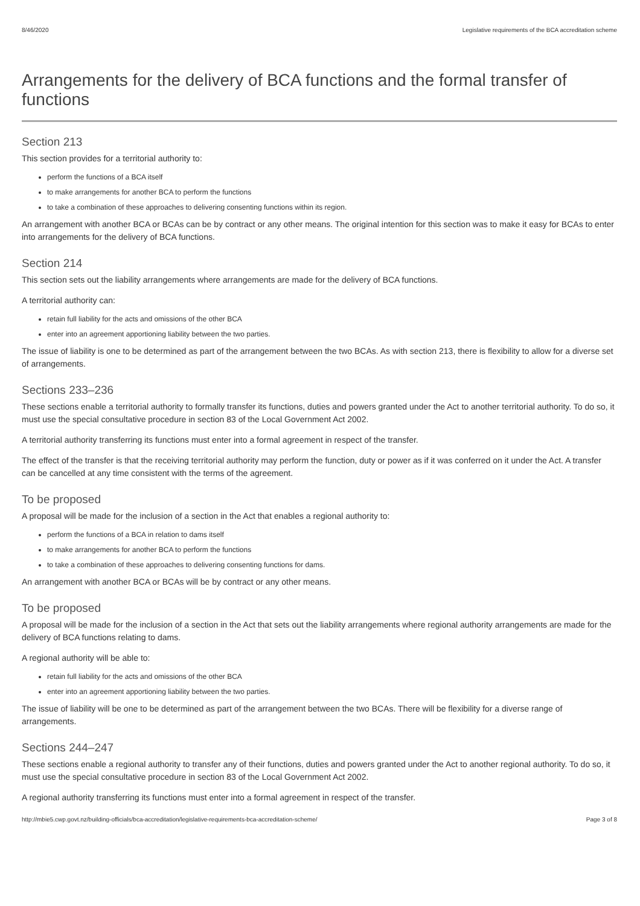8/46/2020 Legislative requirements of the BCA accreditation scheme
Arrangements for the delivery of BCA functions and the formal transfer of functions
Section 213
This section provides for a territorial authority to:
perform the functions of a BCA itself
to make arrangements for another BCA to perform the functions
to take a combination of these approaches to delivering consenting functions within its region.
An arrangement with another BCA or BCAs can be by contract or any other means. The original intention for this section was to make it easy for BCAs to enter into arrangements for the delivery of BCA functions.
Section 214
This section sets out the liability arrangements where arrangements are made for the delivery of BCA functions.
A territorial authority can:
retain full liability for the acts and omissions of the other BCA
enter into an agreement apportioning liability between the two parties.
The issue of liability is one to be determined as part of the arrangement between the two BCAs. As with section 213, there is flexibility to allow for a diverse set of arrangements.
Sections 233–236
These sections enable a territorial authority to formally transfer its functions, duties and powers granted under the Act to another territorial authority. To do so, it must use the special consultative procedure in section 83 of the Local Government Act 2002.
A territorial authority transferring its functions must enter into a formal agreement in respect of the transfer.
The effect of the transfer is that the receiving territorial authority may perform the function, duty or power as if it was conferred on it under the Act. A transfer can be cancelled at any time consistent with the terms of the agreement.
To be proposed
A proposal will be made for the inclusion of a section in the Act that enables a regional authority to:
perform the functions of a BCA in relation to dams itself
to make arrangements for another BCA to perform the functions
to take a combination of these approaches to delivering consenting functions for dams.
An arrangement with another BCA or BCAs will be by contract or any other means.
To be proposed
A proposal will be made for the inclusion of a section in the Act that sets out the liability arrangements where regional authority arrangements are made for the delivery of BCA functions relating to dams.
A regional authority will be able to:
retain full liability for the acts and omissions of the other BCA
enter into an agreement apportioning liability between the two parties.
The issue of liability will be one to be determined as part of the arrangement between the two BCAs. There will be flexibility for a diverse range of arrangements.
Sections 244–247
These sections enable a regional authority to transfer any of their functions, duties and powers granted under the Act to another regional authority. To do so, it must use the special consultative procedure in section 83 of the Local Government Act 2002.
A regional authority transferring its functions must enter into a formal agreement in respect of the transfer.
http://mbie5.cwp.govt.nz/building-officials/bca-accreditation/legislative-requirements-bca-accreditation-scheme/ Page 3 of 8